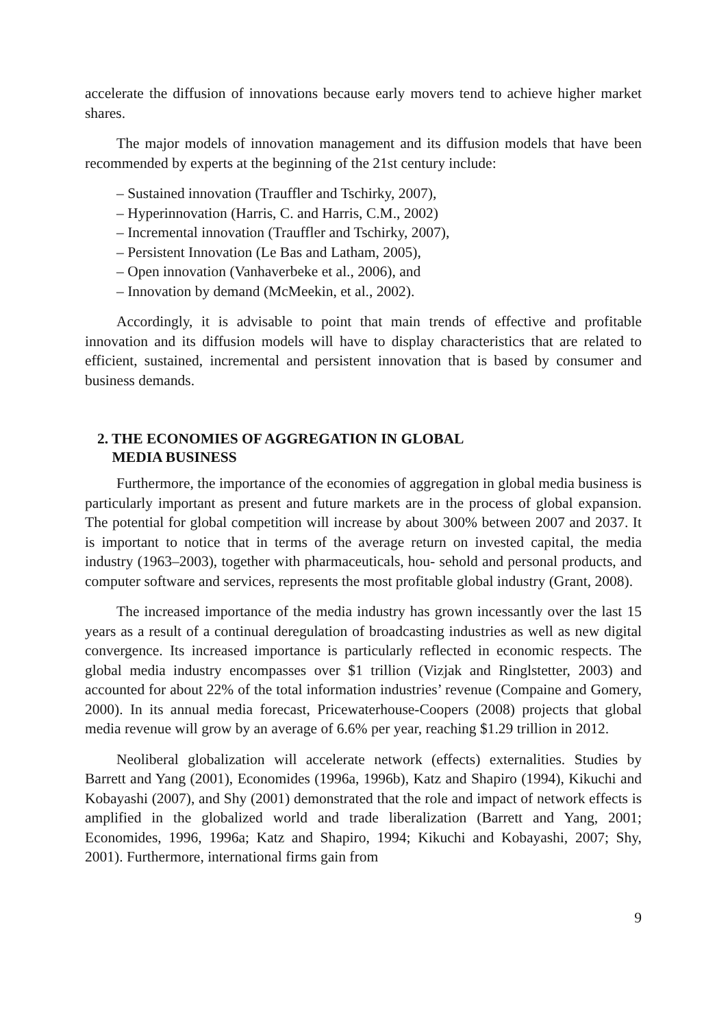accelerate the diffusion of innovations because early movers tend to achieve higher market shares.
The major models of innovation management and its diffusion models that have been recommended by experts at the beginning of the 21st century include:
– Sustained innovation (Trauffler and Tschirky, 2007),
– Hyperinnovation (Harris, C. and Harris, C.M., 2002)
– Incremental innovation (Trauffler and Tschirky, 2007),
– Persistent Innovation (Le Bas and Latham, 2005),
– Open innovation (Vanhaverbeke et al., 2006), and
– Innovation by demand (McMeekin, et al., 2002).
Accordingly, it is advisable to point that main trends of effective and profitable innovation and its diffusion models will have to display characteristics that are related to efficient, sustained, incremental and persistent innovation that is based by consumer and business demands.
2. THE ECONOMIES OF AGGREGATION IN GLOBAL
MEDIA BUSINESS
Furthermore, the importance of the economies of aggregation in global media business is particularly important as present and future markets are in the process of global expansion. The potential for global competition will increase by about 300% between 2007 and 2037. It is important to notice that in terms of the average return on invested capital, the media industry (1963–2003), together with pharmaceuticals, hou- sehold and personal products, and computer software and services, represents the most profitable global industry (Grant, 2008).
The increased importance of the media industry has grown incessantly over the last 15 years as a result of a continual deregulation of broadcasting industries as well as new digital convergence. Its increased importance is particularly reflected in economic respects. The global media industry encompasses over $1 trillion (Vizjak and Ringlstetter, 2003) and accounted for about 22% of the total information industries’ revenue (Compaine and Gomery, 2000). In its annual media forecast, Pricewaterhouse-Coopers (2008) projects that global media revenue will grow by an average of 6.6% per year, reaching $1.29 trillion in 2012.
Neoliberal globalization will accelerate network (effects) externalities. Studies by Barrett and Yang (2001), Economides (1996a, 1996b), Katz and Shapiro (1994), Kikuchi and Kobayashi (2007), and Shy (2001) demonstrated that the role and impact of network effects is amplified in the globalized world and trade liberalization (Barrett and Yang, 2001; Economides, 1996, 1996a; Katz and Shapiro, 1994; Kikuchi and Kobayashi, 2007; Shy, 2001). Furthermore, international firms gain from
9